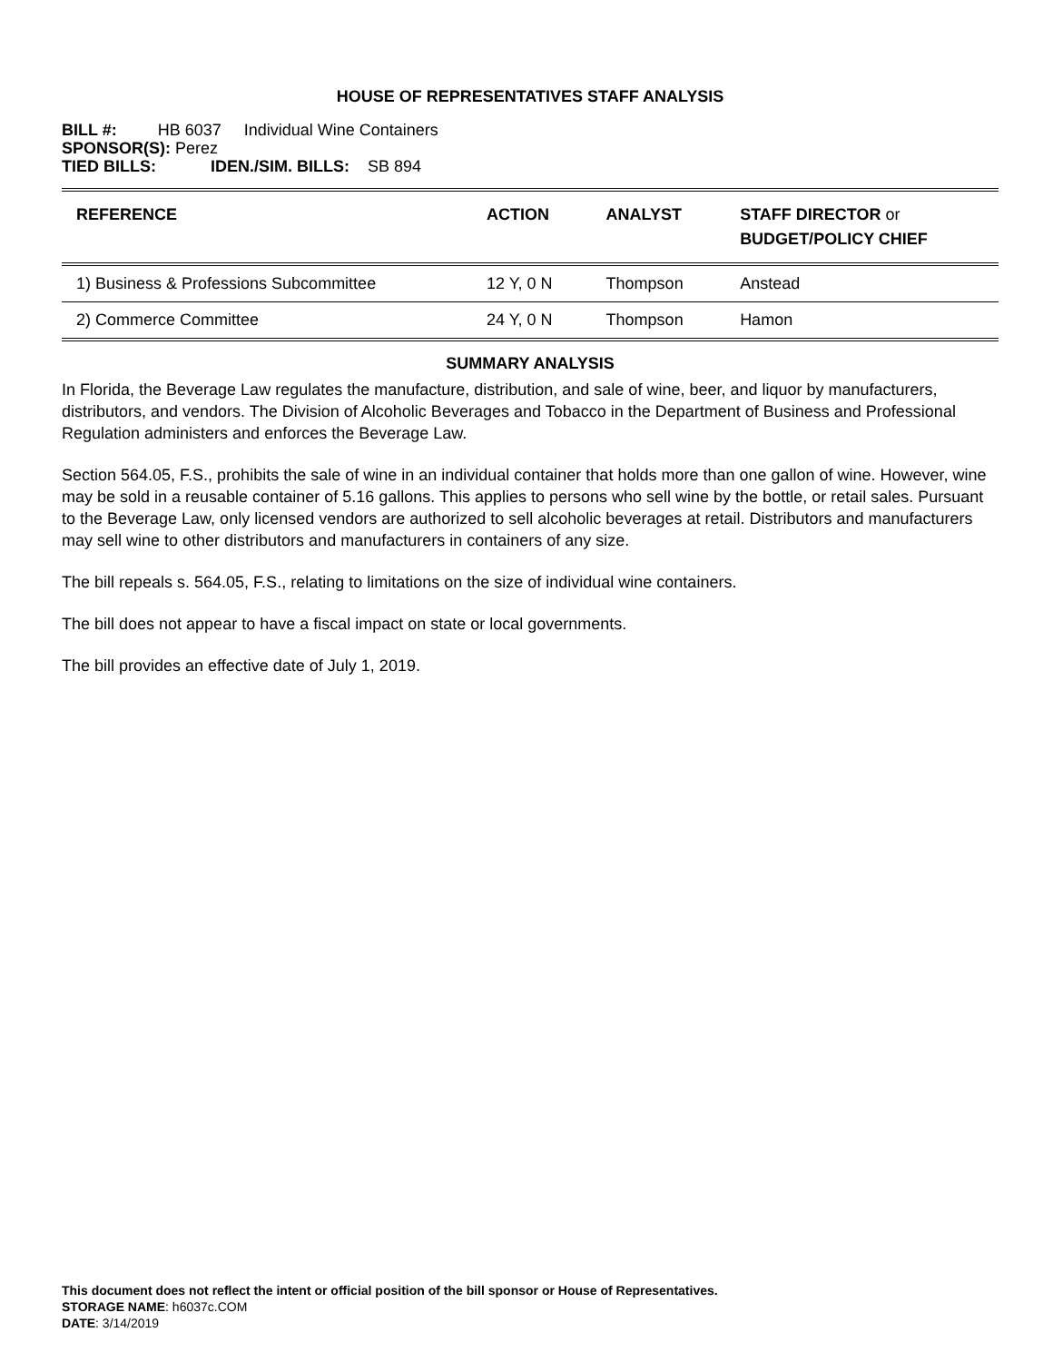HOUSE OF REPRESENTATIVES STAFF ANALYSIS
BILL #: HB 6037 Individual Wine Containers
SPONSOR(S): Perez
TIED BILLS: IDEN./SIM. BILLS: SB 894
| REFERENCE | ACTION | ANALYST | STAFF DIRECTOR or BUDGET/POLICY CHIEF |
| --- | --- | --- | --- |
| 1) Business & Professions Subcommittee | 12 Y, 0 N | Thompson | Anstead |
| 2) Commerce Committee | 24 Y, 0 N | Thompson | Hamon |
SUMMARY ANALYSIS
In Florida, the Beverage Law regulates the manufacture, distribution, and sale of wine, beer, and liquor by manufacturers, distributors, and vendors. The Division of Alcoholic Beverages and Tobacco in the Department of Business and Professional Regulation administers and enforces the Beverage Law.
Section 564.05, F.S., prohibits the sale of wine in an individual container that holds more than one gallon of wine. However, wine may be sold in a reusable container of 5.16 gallons. This applies to persons who sell wine by the bottle, or retail sales. Pursuant to the Beverage Law, only licensed vendors are authorized to sell alcoholic beverages at retail. Distributors and manufacturers may sell wine to other distributors and manufacturers in containers of any size.
The bill repeals s. 564.05, F.S., relating to limitations on the size of individual wine containers.
The bill does not appear to have a fiscal impact on state or local governments.
The bill provides an effective date of July 1, 2019.
This document does not reflect the intent or official position of the bill sponsor or House of Representatives.
STORAGE NAME: h6037c.COM
DATE: 3/14/2019